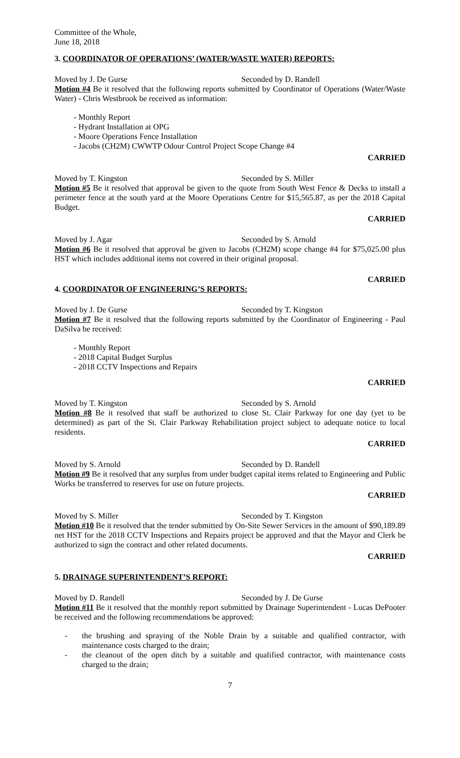Committee of the Whole,
June 18, 2018
3. COORDINATOR OF OPERATIONS’ (WATER/WASTE WATER) REPORTS:
Moved by J. De Gurse Seconded by D. Randell
Motion #4 Be it resolved that the following reports submitted by Coordinator of Operations (Water/Waste Water) - Chris Westbrook be received as information:
- Monthly Report
- Hydrant Installation at OPG
- Moore Operations Fence Installation
- Jacobs (CH2M) CWWTP Odour Control Project Scope Change #4
CARRIED
Moved by T. Kingston Seconded by S. Miller
Motion #5 Be it resolved that approval be given to the quote from South West Fence & Decks to install a perimeter fence at the south yard at the Moore Operations Centre for $15,565.87, as per the 2018 Capital Budget.
CARRIED
Moved by J. Agar Seconded by S. Arnold
Motion #6 Be it resolved that approval be given to Jacobs (CH2M) scope change #4 for $75,025.00 plus HST which includes additional items not covered in their original proposal.
CARRIED
4. COORDINATOR OF ENGINEERING’S REPORTS:
Moved by J. De Gurse Seconded by T. Kingston
Motion #7 Be it resolved that the following reports submitted by the Coordinator of Engineering - Paul DaSilva be received:
- Monthly Report
- 2018 Capital Budget Surplus
- 2018 CCTV Inspections and Repairs
CARRIED
Moved by T. Kingston Seconded by S. Arnold
Motion #8 Be it resolved that staff be authorized to close St. Clair Parkway for one day (yet to be determined) as part of the St. Clair Parkway Rehabilitation project subject to adequate notice to local residents.
CARRIED
Moved by S. Arnold Seconded by D. Randell
Motion #9 Be it resolved that any surplus from under budget capital items related to Engineering and Public Works be transferred to reserves for use on future projects.
CARRIED
Moved by S. Miller Seconded by T. Kingston
Motion #10 Be it resolved that the tender submitted by On-Site Sewer Services in the amount of $90,189.89 net HST for the 2018 CCTV Inspections and Repairs project be approved and that the Mayor and Clerk be authorized to sign the contract and other related documents.
CARRIED
5. DRAINAGE SUPERINTENDENT’S REPORT:
Moved by D. Randell Seconded by J. De Gurse
Motion #11 Be it resolved that the monthly report submitted by Drainage Superintendent - Lucas DePooter be received and the following recommendations be approved:
- the brushing and spraying of the Noble Drain by a suitable and qualified contractor, with maintenance costs charged to the drain;
- the cleanout of the open ditch by a suitable and qualified contractor, with maintenance costs charged to the drain;
7